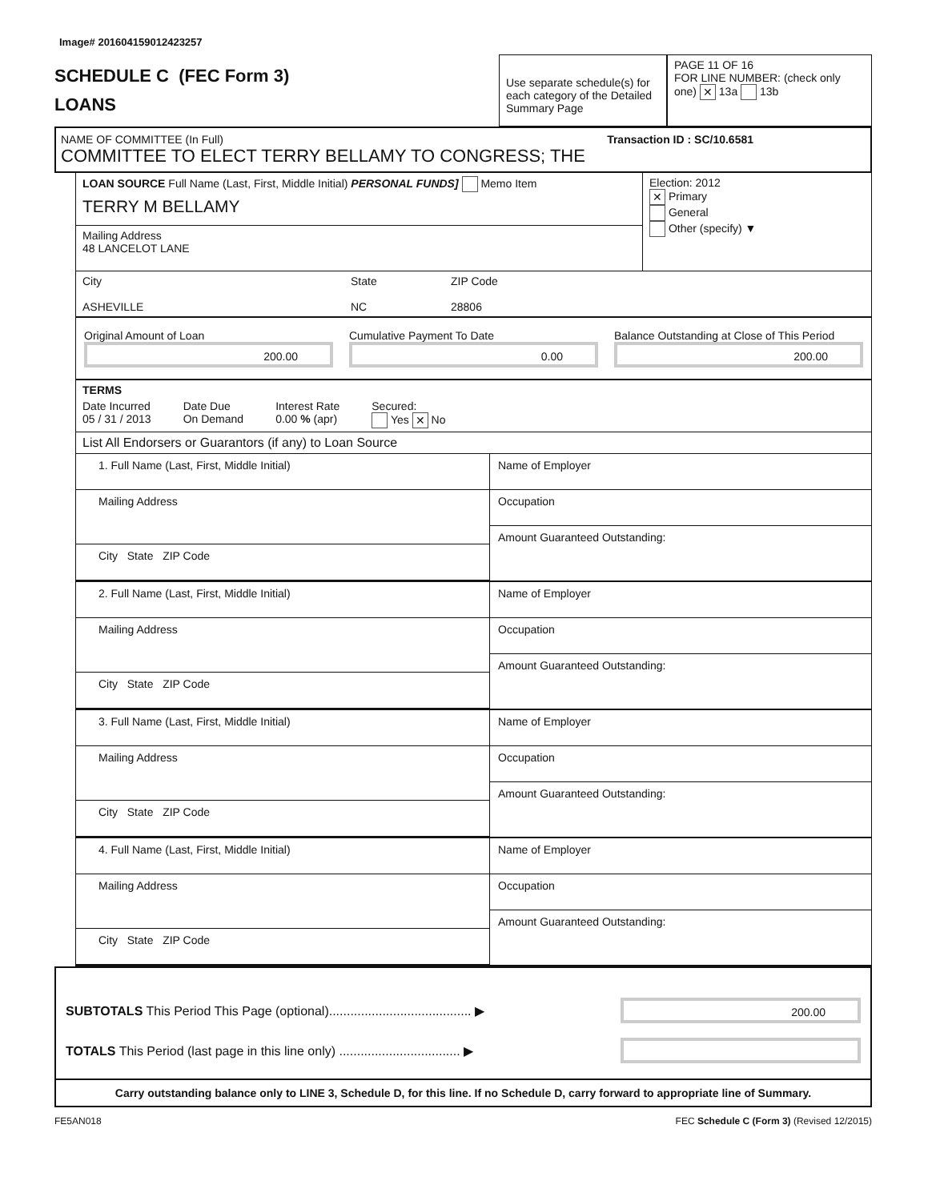Image# 201604159012423257
SCHEDULE C (FEC Form 3)
LOANS
Use separate schedule(s) for each category of the Detailed Summary Page
PAGE 11 OF 16
FOR LINE NUMBER: (check only one) ✕ 13a 13b
NAME OF COMMITTEE (In Full) Transaction ID : SC/10.6581
COMMITTEE TO ELECT TERRY BELLAMY TO CONGRESS; THE
LOAN SOURCE Full Name (Last, First, Middle Initial) PERSONAL FUNDS] Memo Item
TERRY M BELLAMY
Mailing Address
48 LANCELOT LANE
Election: 2012
✕ Primary
General
Other (specify) ▼
City
ASHEVILLE
State
NC
ZIP Code
28806
Original Amount of Loan
200.00
Cumulative Payment To Date
0.00
Balance Outstanding at Close of This Period
200.00
TERMS
Date Incurred
05 / 31 / 2013
Date Due
On Demand
Interest Rate
0.00 % (apr)
Secured:
Yes ✕ No
List All Endorsers or Guarantors (if any) to Loan Source
1. Full Name (Last, First, Middle Initial)
Mailing Address
City State ZIP Code
Name of Employer
Occupation
Amount Guaranteed Outstanding:
2. Full Name (Last, First, Middle Initial)
Mailing Address
City State ZIP Code
Name of Employer
Occupation
Amount Guaranteed Outstanding:
3. Full Name (Last, First, Middle Initial)
Mailing Address
City State ZIP Code
Name of Employer
Occupation
Amount Guaranteed Outstanding:
4. Full Name (Last, First, Middle Initial)
Mailing Address
City State ZIP Code
Name of Employer
Occupation
Amount Guaranteed Outstanding:
SUBTOTALS This Period This Page (optional)........................................ ▶
200.00
TOTALS This Period (last page in this line only) .................................. ▶
Carry outstanding balance only to LINE 3, Schedule D, for this line. If no Schedule D, carry forward to appropriate line of Summary.
FE5AN018 FEC Schedule C (Form 3) (Revised 12/2015)